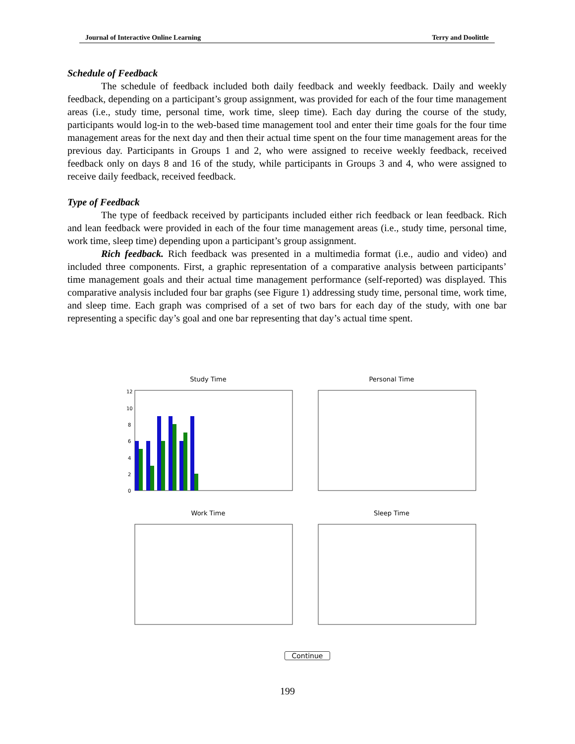Journal of Interactive Online Learning Terry and Doolittle
Schedule of Feedback
The schedule of feedback included both daily feedback and weekly feedback. Daily and weekly feedback, depending on a participant’s group assignment, was provided for each of the four time management areas (i.e., study time, personal time, work time, sleep time). Each day during the course of the study, participants would log-in to the web-based time management tool and enter their time goals for the four time management areas for the next day and then their actual time spent on the four time management areas for the previous day. Participants in Groups 1 and 2, who were assigned to receive weekly feedback, received feedback only on days 8 and 16 of the study, while participants in Groups 3 and 4, who were assigned to receive daily feedback, received feedback.
Type of Feedback
The type of feedback received by participants included either rich feedback or lean feedback. Rich and lean feedback were provided in each of the four time management areas (i.e., study time, personal time, work time, sleep time) depending upon a participant’s group assignment.
Rich feedback. Rich feedback was presented in a multimedia format (i.e., audio and video) and included three components. First, a graphic representation of a comparative analysis between participants’ time management goals and their actual time management performance (self-reported) was displayed. This comparative analysis included four bar graphs (see Figure 1) addressing study time, personal time, work time, and sleep time. Each graph was comprised of a set of two bars for each day of the study, with one bar representing a specific day’s goal and one bar representing that day’s actual time spent.
Study Time
12
10
8
6
4
2
0
Personal Time
Work Time
Sleep Time
Continue
199